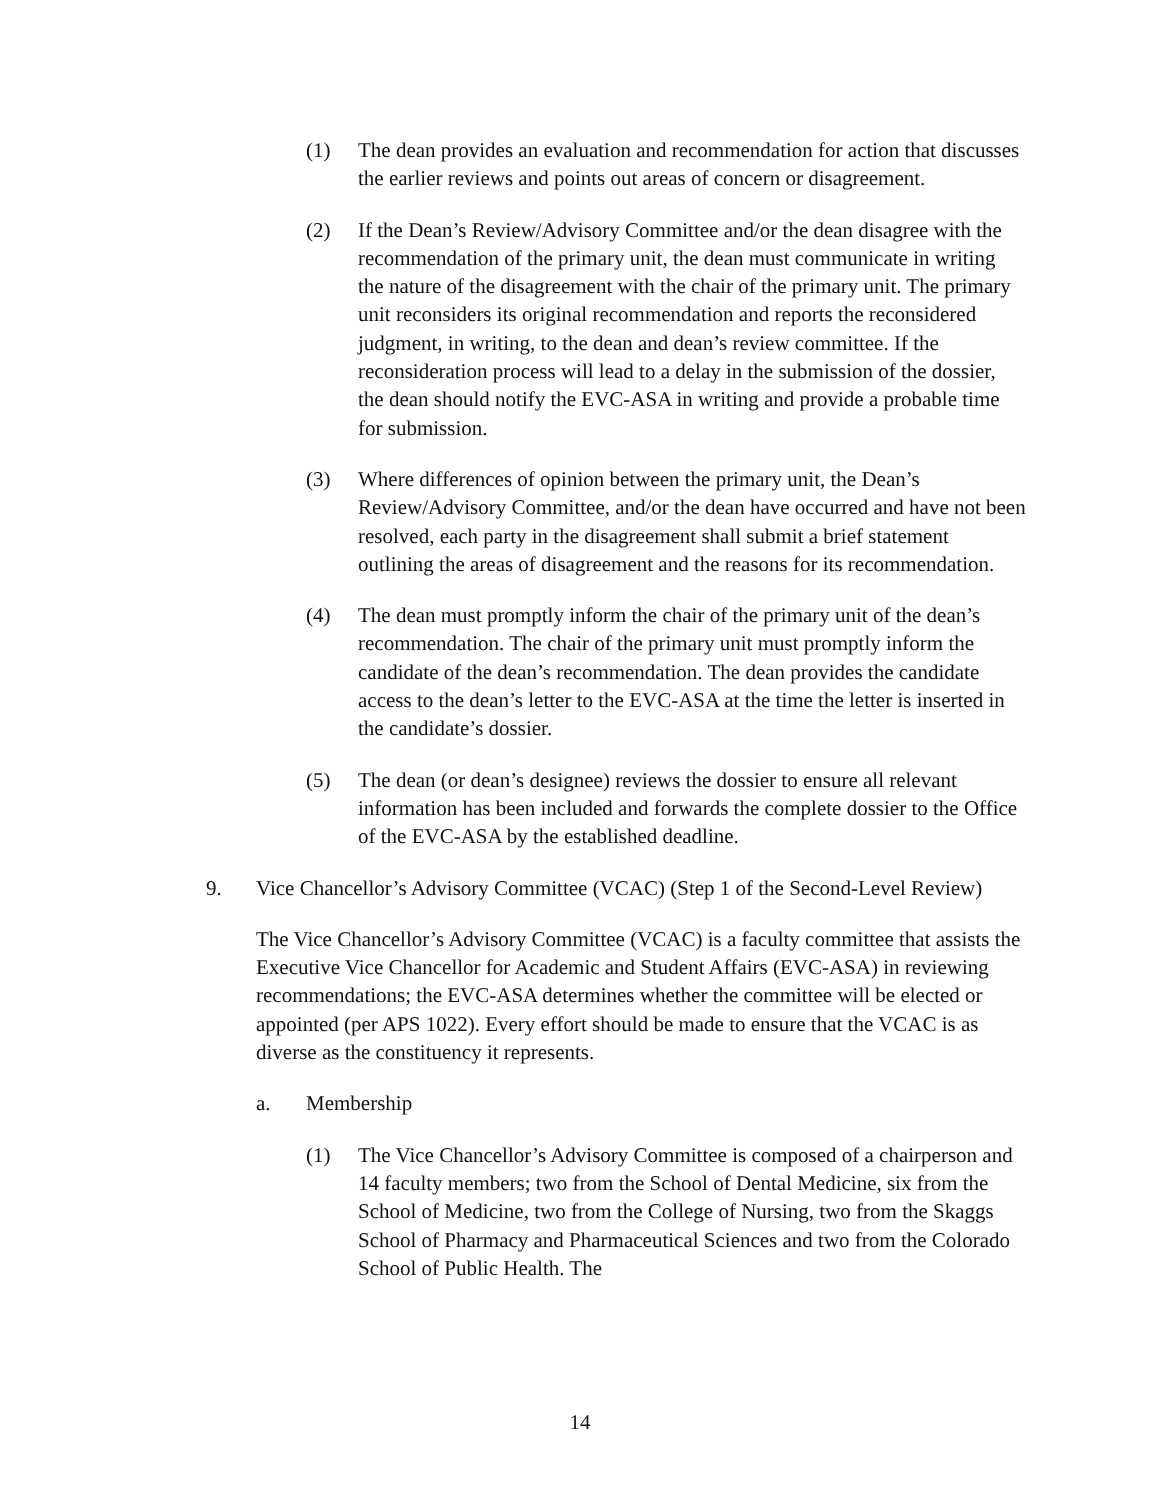(1) The dean provides an evaluation and recommendation for action that discusses the earlier reviews and points out areas of concern or disagreement.
(2) If the Dean’s Review/Advisory Committee and/or the dean disagree with the recommendation of the primary unit, the dean must communicate in writing the nature of the disagreement with the chair of the primary unit. The primary unit reconsiders its original recommendation and reports the reconsidered judgment, in writing, to the dean and dean’s review committee. If the reconsideration process will lead to a delay in the submission of the dossier, the dean should notify the EVC-ASA in writing and provide a probable time for submission.
(3) Where differences of opinion between the primary unit, the Dean’s Review/Advisory Committee, and/or the dean have occurred and have not been resolved, each party in the disagreement shall submit a brief statement outlining the areas of disagreement and the reasons for its recommendation.
(4) The dean must promptly inform the chair of the primary unit of the dean’s recommendation. The chair of the primary unit must promptly inform the candidate of the dean’s recommendation. The dean provides the candidate access to the dean’s letter to the EVC-ASA at the time the letter is inserted in the candidate’s dossier.
(5) The dean (or dean’s designee) reviews the dossier to ensure all relevant information has been included and forwards the complete dossier to the Office of the EVC-ASA by the established deadline.
9. Vice Chancellor’s Advisory Committee (VCAC) (Step 1 of the Second-Level Review)
The Vice Chancellor’s Advisory Committee (VCAC) is a faculty committee that assists the Executive Vice Chancellor for Academic and Student Affairs (EVC-ASA) in reviewing recommendations; the EVC-ASA determines whether the committee will be elected or appointed (per APS 1022). Every effort should be made to ensure that the VCAC is as diverse as the constituency it represents.
a. Membership
(1) The Vice Chancellor’s Advisory Committee is composed of a chairperson and 14 faculty members; two from the School of Dental Medicine, six from the School of Medicine, two from the College of Nursing, two from the Skaggs School of Pharmacy and Pharmaceutical Sciences and two from the Colorado School of Public Health. The
14